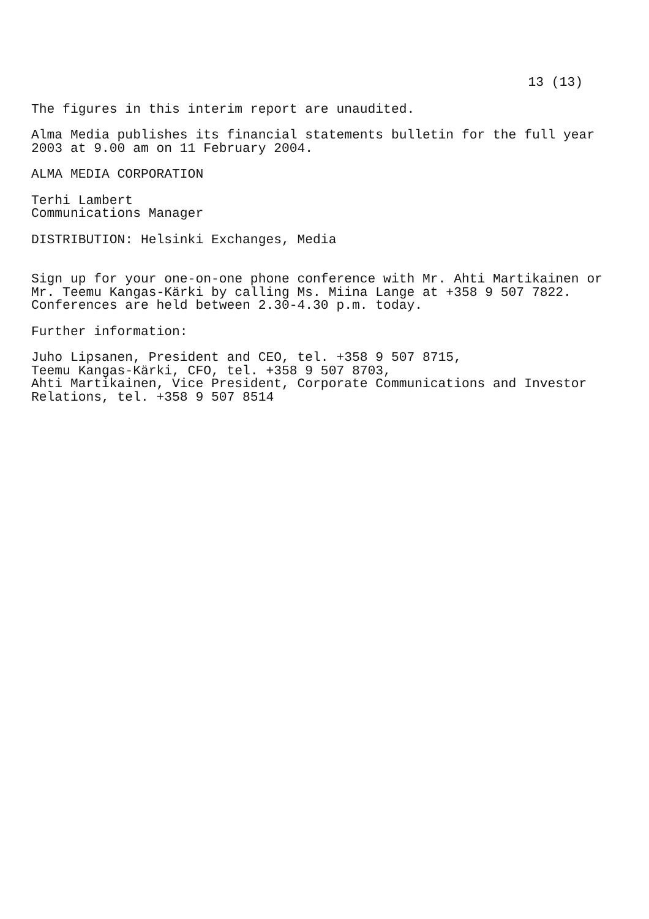13 (13)
The figures in this interim report are unaudited.
Alma Media publishes its financial statements bulletin for the full year 2003 at 9.00 am on 11 February 2004.
ALMA MEDIA CORPORATION
Terhi Lambert Communications Manager
DISTRIBUTION: Helsinki Exchanges, Media
Sign up for your one-on-one phone conference with Mr. Ahti Martikainen or Mr. Teemu Kangas-Kärki by calling Ms. Miina Lange at +358 9 507 7822. Conferences are held between 2.30-4.30 p.m. today.
Further information:
Juho Lipsanen, President and CEO, tel. +358 9 507 8715, Teemu Kangas-Kärki, CFO, tel. +358 9 507 8703, Ahti Martikainen, Vice President, Corporate Communications and Investor Relations, tel. +358 9 507 8514